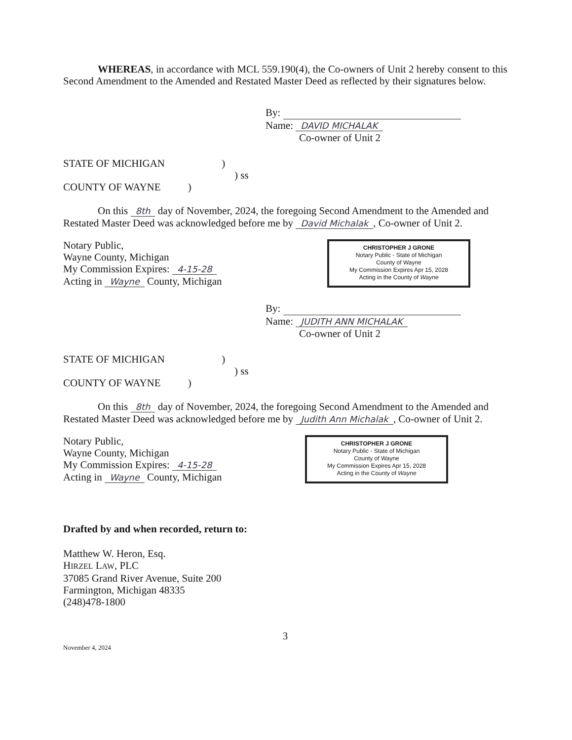WHEREAS, in accordance with MCL 559.190(4), the Co-owners of Unit 2 hereby consent to this Second Amendment to the Amended and Restated Master Deed as reflected by their signatures below.
By:
Name: DAVID MICHALAK
Co-owner of Unit 2
STATE OF MICHIGAN )
) ss
COUNTY OF WAYNE )
On this 8th day of November, 2024, the foregoing Second Amendment to the Amended and Restated Master Deed was acknowledged before me by David Michalak, Co-owner of Unit 2.
Notary Public,
Wayne County, Michigan
My Commission Expires: 4-15-28
Acting in Wayne County, Michigan
CHRISTOPHER J GRONE
Notary Public - State of Michigan
County of Wayne
My Commission Expires Apr 15, 2028
Acting in the County of Wayne
By:
Name: JUDITH ANN MICHALAK
Co-owner of Unit 2
STATE OF MICHIGAN )
) ss
COUNTY OF WAYNE )
On this 8th day of November, 2024, the foregoing Second Amendment to the Amended and Restated Master Deed was acknowledged before me by Judith Ann Michalak, Co-owner of Unit 2.
Notary Public,
Wayne County, Michigan
My Commission Expires: 4-15-28
Acting in Wayne County, Michigan
CHRISTOPHER J GRONE
Notary Public - State of Michigan
County of Wayne
My Commission Expires Apr 15, 2028
Acting in the County of Wayne
Drafted by and when recorded, return to:
Matthew W. Heron, Esq.
HIRZEL LAW, PLC
37085 Grand River Avenue, Suite 200
Farmington, Michigan 48335
(248)478-1800
3
November 4, 2024